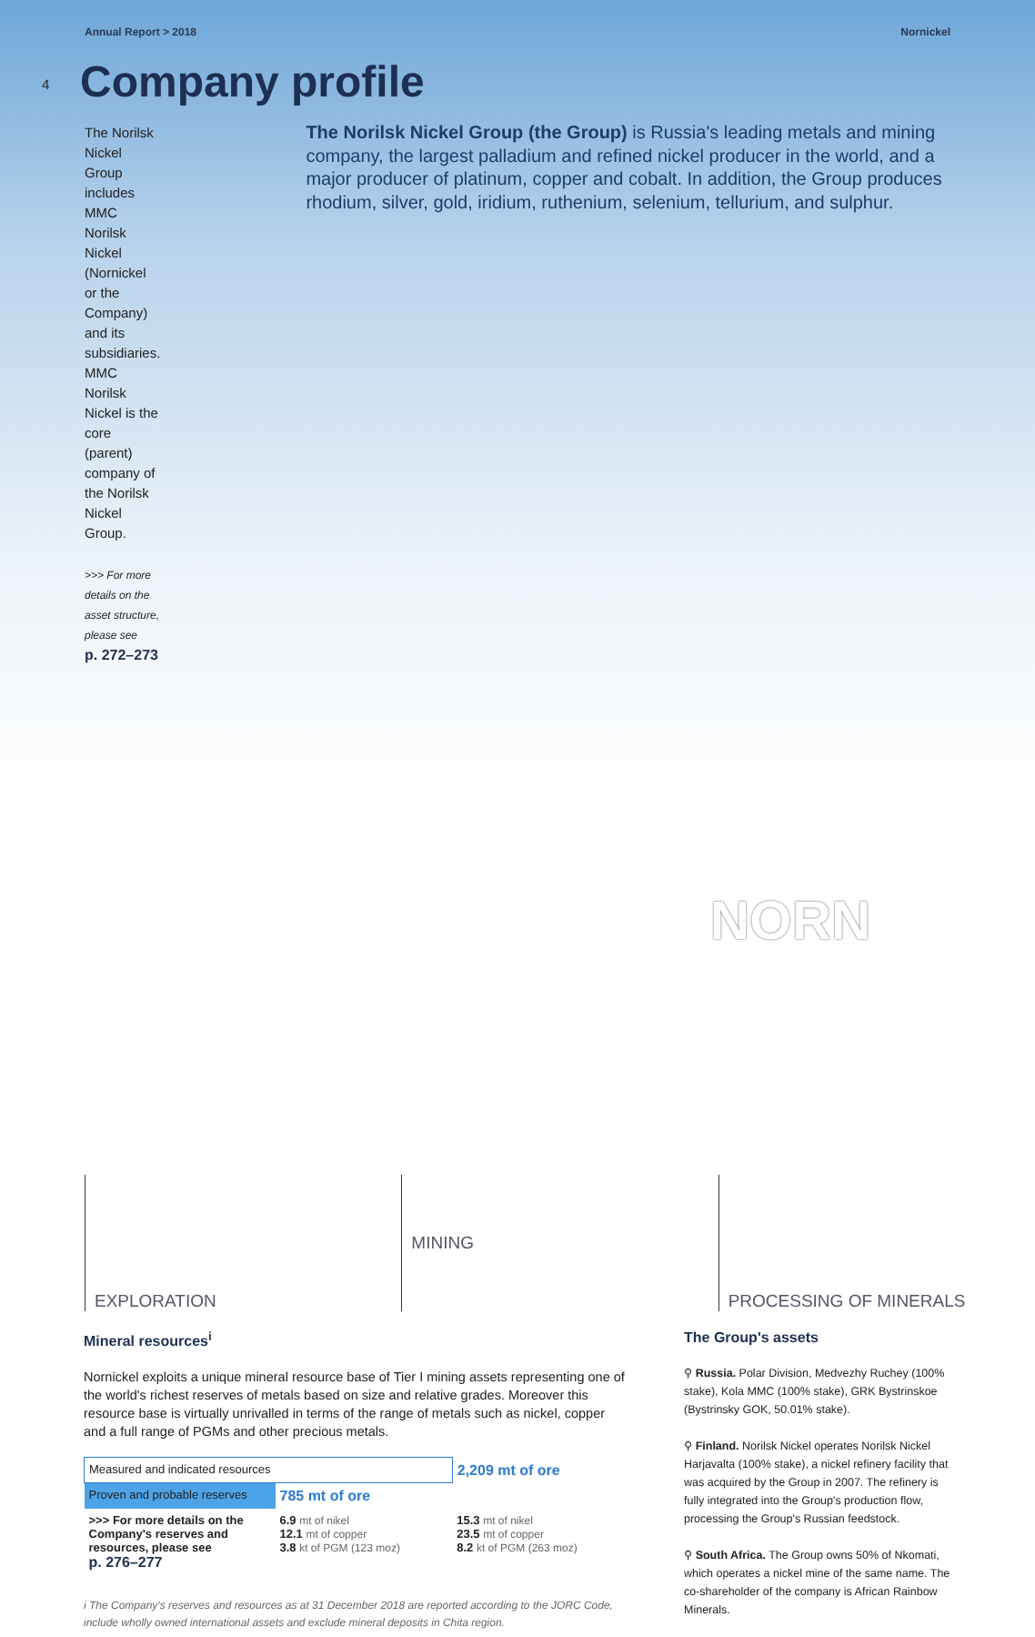Annual Report > 2018 Nornickel
4
Company profile
The Norilsk Nickel Group includes MMC Norilsk Nickel (Nornickel or the Company) and its subsidiaries. MMC Norilsk Nickel is the core (parent) company of the Norilsk Nickel Group.
>>> For more details on the asset structure, please see
p. 272–273
The Norilsk Nickel Group (the Group) is Russia's leading metals and mining company, the largest palladium and refined nickel producer in the world, and a major producer of platinum, copper and cobalt. In addition, the Group produces rhodium, silver, gold, iridium, ruthenium, selenium, tellurium, and sulphur.
NORN
EXPLORATION MINING PROCESSING OF MINERALS
Mineral resources<sup>i</sup>
Nornickel exploits a unique mineral resource base of Tier I mining assets representing one of the world's richest reserves of metals based on size and relative grades. Moreover this resource base is virtually unrivalled in terms of the range of metals such as nickel, copper and a full range of PGMs and other precious metals.
| Measured and indicated resources | | 2,209 mt of ore |
| Proven and probable reserves | 785 mt of ore | |
| >>> For more details on the Company's reserves and resources, please see p. 276–277 | 6.9 mt of nikel 12.1 mt of copper 3.8 kt of PGM (123 moz) | 15.3 mt of nikel 23.5 mt of copper 8.2 kt of PGM (263 moz) |
i The Company's reserves and resources as at 31 December 2018 are reported according to the JORC Code, include wholly owned international assets and exclude mineral deposits in Chita region.
The Group's assets
⚲ Russia. Polar Division, Medvezhy Ruchey (100% stake), Kola MMC (100% stake), GRK Bystrinskoe (Bystrinsky GOK, 50.01% stake).
⚲ Finland. Norilsk Nickel operates Norilsk Nickel Harjavalta (100% stake), a nickel refinery facility that was acquired by the Group in 2007. The refinery is fully integrated into the Group's production flow, processing the Group's Russian feedstock.
⚲ South Africa. The Group owns 50% of Nkomati, which operates a nickel mine of the same name. The co-shareholder of the company is African Rainbow Minerals.